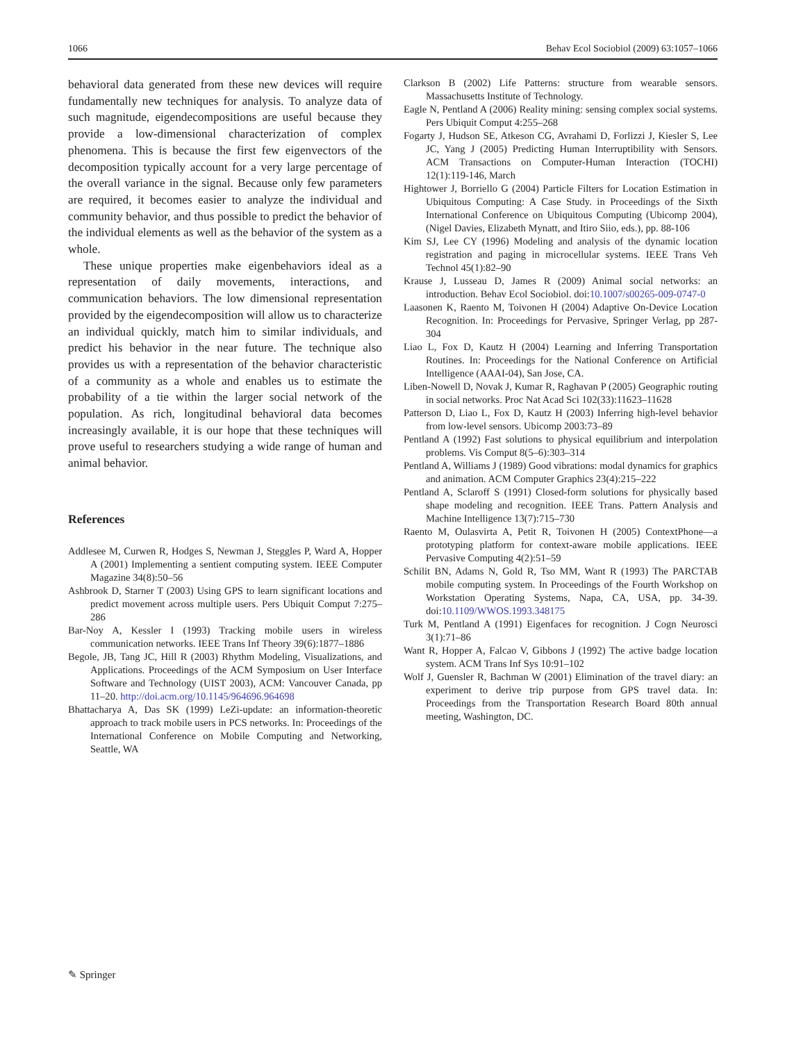1066 Behav Ecol Sociobiol (2009) 63:1057–1066
behavioral data generated from these new devices will require fundamentally new techniques for analysis. To analyze data of such magnitude, eigendecompositions are useful because they provide a low-dimensional characterization of complex phenomena. This is because the first few eigenvectors of the decomposition typically account for a very large percentage of the overall variance in the signal. Because only few parameters are required, it becomes easier to analyze the individual and community behavior, and thus possible to predict the behavior of the individual elements as well as the behavior of the system as a whole.
These unique properties make eigenbehaviors ideal as a representation of daily movements, interactions, and communication behaviors. The low dimensional representation provided by the eigendecomposition will allow us to characterize an individual quickly, match him to similar individuals, and predict his behavior in the near future. The technique also provides us with a representation of the behavior characteristic of a community as a whole and enables us to estimate the probability of a tie within the larger social network of the population. As rich, longitudinal behavioral data becomes increasingly available, it is our hope that these techniques will prove useful to researchers studying a wide range of human and animal behavior.
References
Addlesee M, Curwen R, Hodges S, Newman J, Steggles P, Ward A, Hopper A (2001) Implementing a sentient computing system. IEEE Computer Magazine 34(8):50–56
Ashbrook D, Starner T (2003) Using GPS to learn significant locations and predict movement across multiple users. Pers Ubiquit Comput 7:275–286
Bar-Noy A, Kessler I (1993) Tracking mobile users in wireless communication networks. IEEE Trans Inf Theory 39(6):1877–1886
Begole, JB, Tang JC, Hill R (2003) Rhythm Modeling, Visualizations, and Applications. Proceedings of the ACM Symposium on User Interface Software and Technology (UIST 2003), ACM: Vancouver Canada, pp 11–20. http://doi.acm.org/10.1145/964696.964698
Bhattacharya A, Das SK (1999) LeZi-update: an information-theoretic approach to track mobile users in PCS networks. In: Proceedings of the International Conference on Mobile Computing and Networking, Seattle, WA
Clarkson B (2002) Life Patterns: structure from wearable sensors. Massachusetts Institute of Technology.
Eagle N, Pentland A (2006) Reality mining: sensing complex social systems. Pers Ubiquit Comput 4:255–268
Fogarty J, Hudson SE, Atkeson CG, Avrahami D, Forlizzi J, Kiesler S, Lee JC, Yang J (2005) Predicting Human Interruptibility with Sensors. ACM Transactions on Computer-Human Interaction (TOCHI) 12(1):119-146, March
Hightower J, Borriello G (2004) Particle Filters for Location Estimation in Ubiquitous Computing: A Case Study. in Proceedings of the Sixth International Conference on Ubiquitous Computing (Ubicomp 2004), (Nigel Davies, Elizabeth Mynatt, and Itiro Siio, eds.), pp. 88-106
Kim SJ, Lee CY (1996) Modeling and analysis of the dynamic location registration and paging in microcellular systems. IEEE Trans Veh Technol 45(1):82–90
Krause J, Lusseau D, James R (2009) Animal social networks: an introduction. Behav Ecol Sociobiol. doi:10.1007/s00265-009-0747-0
Laasonen K, Raento M, Toivonen H (2004) Adaptive On-Device Location Recognition. In: Proceedings for Pervasive, Springer Verlag, pp 287-304
Liao L, Fox D, Kautz H (2004) Learning and Inferring Transportation Routines. In: Proceedings for the National Conference on Artificial Intelligence (AAAI-04), San Jose, CA.
Liben-Nowell D, Novak J, Kumar R, Raghavan P (2005) Geographic routing in social networks. Proc Nat Acad Sci 102(33):11623–11628
Patterson D, Liao L, Fox D, Kautz H (2003) Inferring high-level behavior from low-level sensors. Ubicomp 2003:73–89
Pentland A (1992) Fast solutions to physical equilibrium and interpolation problems. Vis Comput 8(5–6):303–314
Pentland A, Williams J (1989) Good vibrations: modal dynamics for graphics and animation. ACM Computer Graphics 23(4):215–222
Pentland A, Sclaroff S (1991) Closed-form solutions for physically based shape modeling and recognition. IEEE Trans. Pattern Analysis and Machine Intelligence 13(7):715–730
Raento M, Oulasvirta A, Petit R, Toivonen H (2005) ContextPhone—a prototyping platform for context-aware mobile applications. IEEE Pervasive Computing 4(2):51–59
Schilit BN, Adams N, Gold R, Tso MM, Want R (1993) The PARCTAB mobile computing system. In Proceedings of the Fourth Workshop on Workstation Operating Systems, Napa, CA, USA, pp. 34-39. doi:10.1109/WWOS.1993.348175
Turk M, Pentland A (1991) Eigenfaces for recognition. J Cogn Neurosci 3(1):71–86
Want R, Hopper A, Falcao V, Gibbons J (1992) The active badge location system. ACM Trans Inf Sys 10:91–102
Wolf J, Guensler R, Bachman W (2001) Elimination of the travel diary: an experiment to derive trip purpose from GPS travel data. In: Proceedings from the Transportation Research Board 80th annual meeting, Washington, DC.
✎ Springer